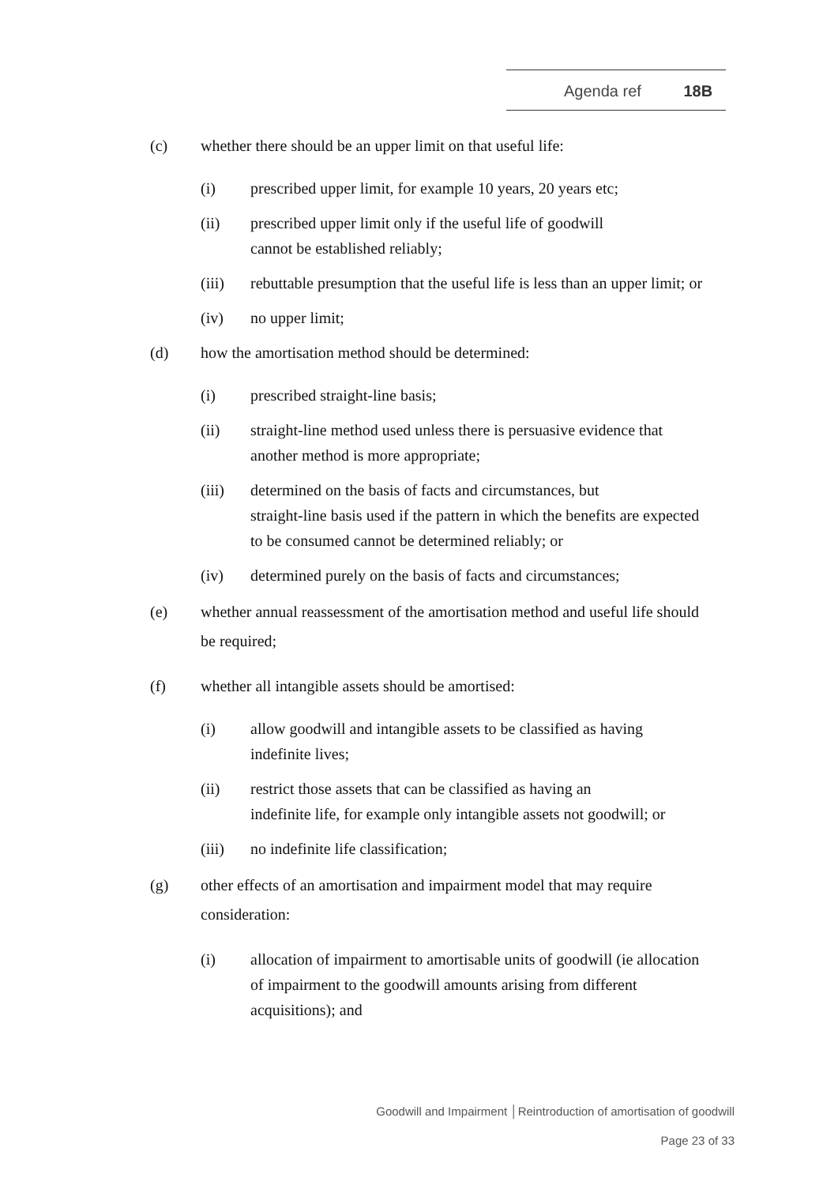Agenda ref 18B
(c) whether there should be an upper limit on that useful life:
(i) prescribed upper limit, for example 10 years, 20 years etc;
(ii) prescribed upper limit only if the useful life of goodwill
cannot be established reliably;
(iii) rebuttable presumption that the useful life is less than an upper limit; or
(iv) no upper limit;
(d) how the amortisation method should be determined:
(i) prescribed straight-line basis;
(ii) straight-line method used unless there is persuasive evidence that another method is more appropriate;
(iii) determined on the basis of facts and circumstances, but
straight-line basis used if the pattern in which the benefits are expected to be consumed cannot be determined reliably; or
(iv) determined purely on the basis of facts and circumstances;
(e) whether annual reassessment of the amortisation method and useful life should be required;
(f) whether all intangible assets should be amortised:
(i) allow goodwill and intangible assets to be classified as having indefinite lives;
(ii) restrict those assets that can be classified as having an
indefinite life, for example only intangible assets not goodwill; or
(iii) no indefinite life classification;
(g) other effects of an amortisation and impairment model that may require consideration:
(i) allocation of impairment to amortisable units of goodwill (ie allocation of impairment to the goodwill amounts arising from different acquisitions); and
Goodwill and Impairment │Reintroduction of amortisation of goodwill
Page 23 of 33